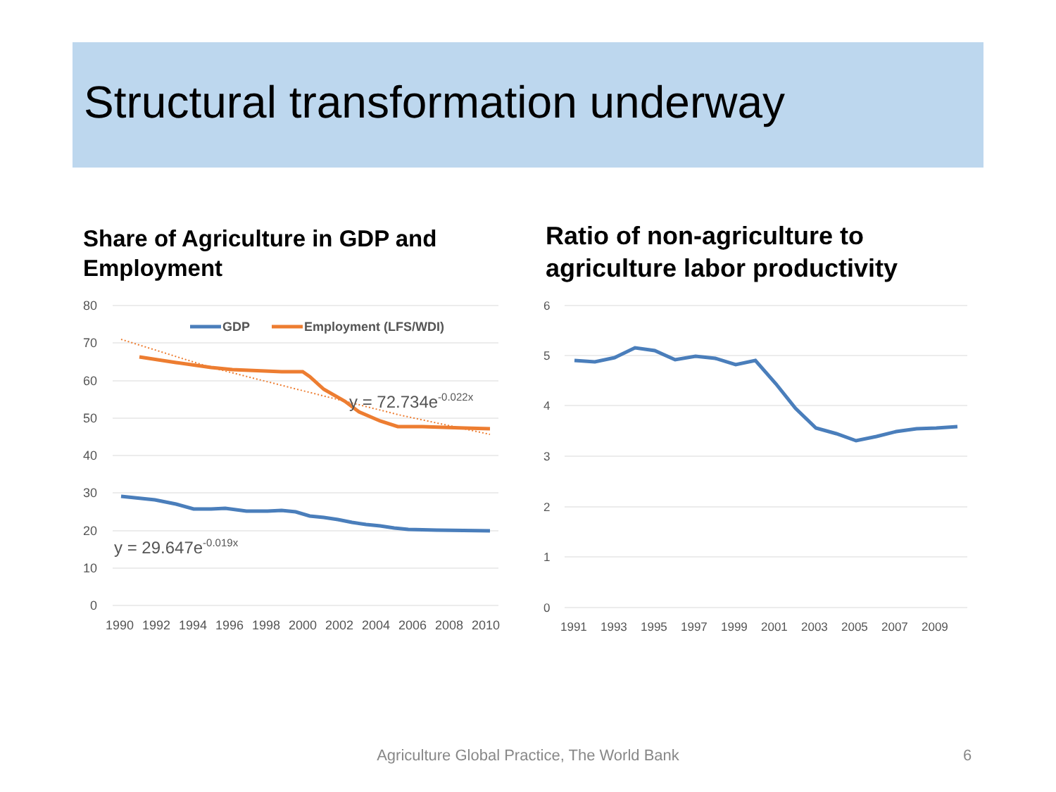Structural transformation underway
Share of Agriculture in GDP and Employment Ratio of non-agriculture to agriculture labor productivity
80
70
60
50
40
30
20
10
0
1990 1992 1994 1996 1998 2000 2002 2004 2006 2008 2010
GDP
Employment (LFS/WDI)
y = 29.647e-0.019x
y = 72.734e-0.022x
6
5
4
3
2
1
0
1991 1993 1995 1997 1999 2001 2003 2005 2007 2009
Agriculture Global Practice, The World Bank 6